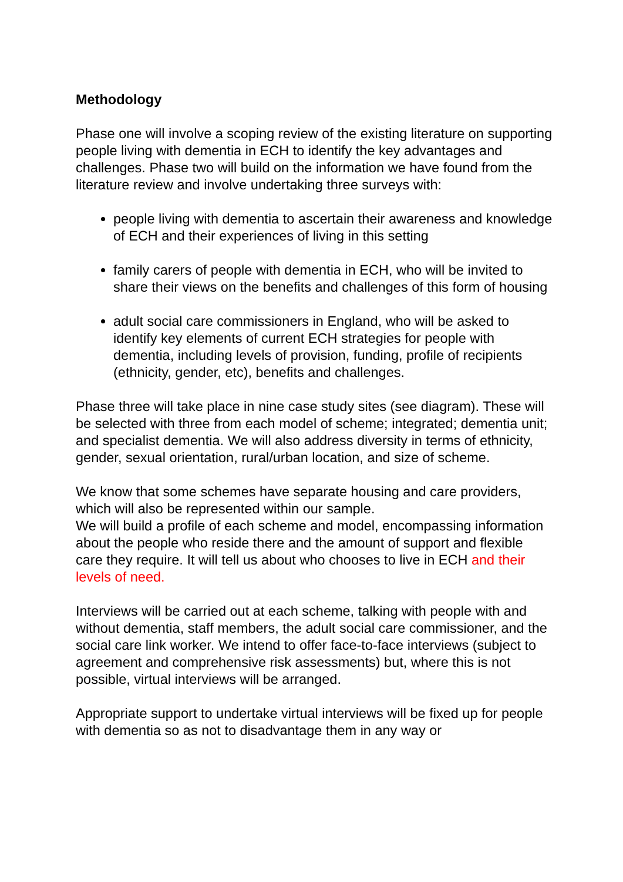Methodology
Phase one will involve a scoping review of the existing literature on supporting people living with dementia in ECH to identify the key advantages and challenges. Phase two will build on the information we have found from the literature review and involve undertaking three surveys with:
people living with dementia to ascertain their awareness and knowledge of ECH and their experiences of living in this setting
family carers of people with dementia in ECH, who will be invited to share their views on the benefits and challenges of this form of housing
adult social care commissioners in England, who will be asked to identify key elements of current ECH strategies for people with dementia, including levels of provision, funding, profile of recipients (ethnicity, gender, etc), benefits and challenges.
Phase three will take place in nine case study sites (see diagram). These will be selected with three from each model of scheme; integrated; dementia unit; and specialist dementia. We will also address diversity in terms of ethnicity, gender, sexual orientation, rural/urban location, and size of scheme.
We know that some schemes have separate housing and care providers, which will also be represented within our sample.
We will build a profile of each scheme and model, encompassing information about the people who reside there and the amount of support and flexible care they require. It will tell us about who chooses to live in ECH and their levels of need.
Interviews will be carried out at each scheme, talking with people with and without dementia, staff members, the adult social care commissioner, and the social care link worker. We intend to offer face-to-face interviews (subject to agreement and comprehensive risk assessments) but, where this is not possible, virtual interviews will be arranged.
Appropriate support to undertake virtual interviews will be fixed up for people with dementia so as not to disadvantage them in any way or